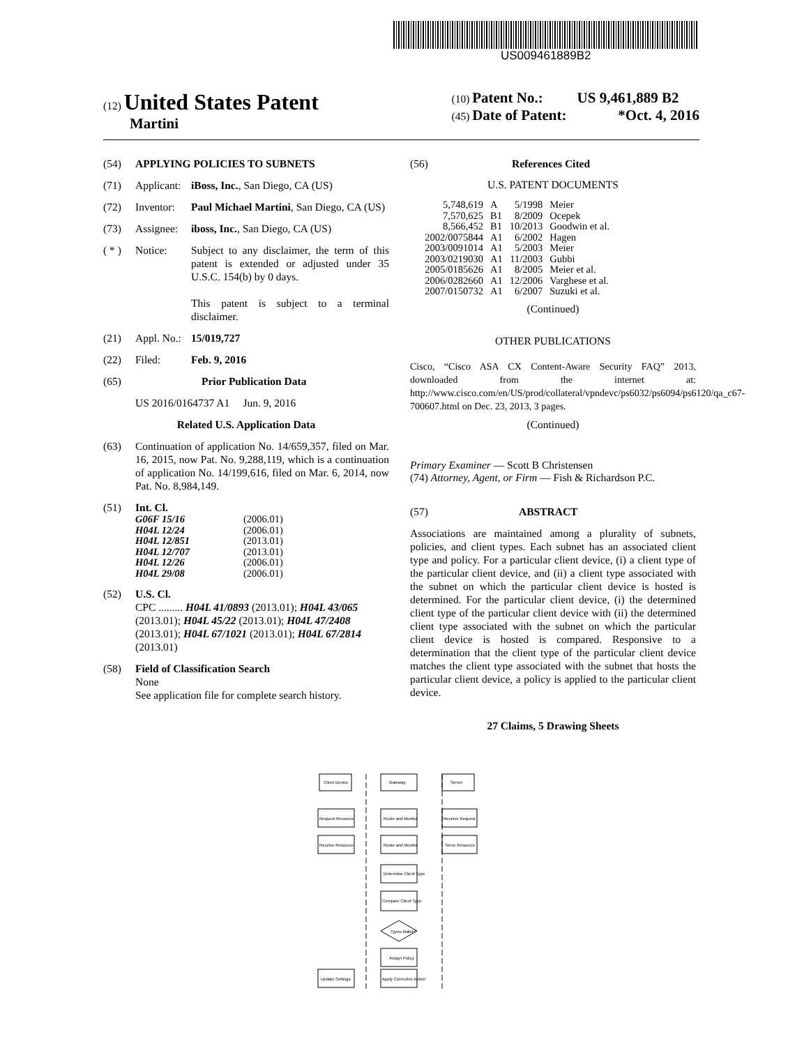US009461889B2
(12) United States Patent
Martini
(10) Patent No.: US 9,461,889 B2
(45) Date of Patent: *Oct. 4, 2016
(54) APPLYING POLICIES TO SUBNETS
(71) Applicant: iBoss, Inc., San Diego, CA (US)
(72) Inventor: Paul Michael Martini, San Diego, CA (US)
(73) Assignee: iboss, Inc., San Diego, CA (US)
( * ) Notice: Subject to any disclaimer, the term of this patent is extended or adjusted under 35 U.S.C. 154(b) by 0 days.
This patent is subject to a terminal disclaimer.
(21) Appl. No.: 15/019,727
(22) Filed: Feb. 9, 2016
(65) Prior Publication Data
US 2016/0164737 A1 Jun. 9, 2016
Related U.S. Application Data
(63) Continuation of application No. 14/659,357, filed on Mar. 16, 2015, now Pat. No. 9,288,119, which is a continuation of application No. 14/199,616, filed on Mar. 6, 2014, now Pat. No. 8,984,149.
(51) Int. Cl.
| G06F 15/16 | (2006.01) |
| H04L 12/24 | (2006.01) |
| H04L 12/851 | (2013.01) |
| H04L 12/707 | (2013.01) |
| H04L 12/26 | (2006.01) |
| H04L 29/08 | (2006.01) |
(52) U.S. Cl.
CPC ......... H04L 41/0893 (2013.01); H04L 43/065 (2013.01); H04L 45/22 (2013.01); H04L 47/2408 (2013.01); H04L 67/1021 (2013.01); H04L 67/2814 (2013.01)
(58) Field of Classification Search
None
See application file for complete search history.
(56) References Cited
U.S. PATENT DOCUMENTS
| 5,748,619 | A | 5/1998 | Meier |
| 7,570,625 | B1 | 8/2009 | Ocepek |
| 8,566,452 | B1 | 10/2013 | Goodwin et al. |
| 2002/0075844 | A1 | 6/2002 | Hagen |
| 2003/0091014 | A1 | 5/2003 | Meier |
| 2003/0219030 | A1 | 11/2003 | Gubbi |
| 2005/0185626 | A1 | 8/2005 | Meier et al. |
| 2006/0282660 | A1 | 12/2006 | Varghese et al. |
| 2007/0150732 | A1 | 6/2007 | Suzuki et al. |
(Continued)
OTHER PUBLICATIONS
Cisco, “Cisco ASA CX Content-Aware Security FAQ” 2013, downloaded from the internet at: http://www.cisco.com/en/US/prod/collateral/vpndevc/ps6032/ps6094/ps6120/qa_c67-700607.html on Dec. 23, 2013, 3 pages.
(Continued)
Primary Examiner — Scott B Christensen
(74) Attorney, Agent, or Firm — Fish & Richardson P.C.
(57) ABSTRACT
Associations are maintained among a plurality of subnets, policies, and client types. Each subnet has an associated client type and policy. For a particular client device, (i) a client type of the particular client device, and (ii) a client type associated with the subnet on which the particular client device is hosted is determined. For the particular client device, (i) the determined client type of the particular client device with (ii) the determined client type associated with the subnet on which the particular client device is hosted is compared. Responsive to a determination that the client type of the particular client device matches the client type associated with the subnet that hosts the particular client device, a policy is applied to the particular client device.
27 Claims, 5 Drawing Sheets
Client Device
Gateway
Server
Request Resource
Route and Monitor
Receive Request
Receive Resource
Route and Monitor
Serve Resource
Determine Client Type
Compare Client Type
Types Match?
Assign Policy
Update Settings
Apply Corrective Action